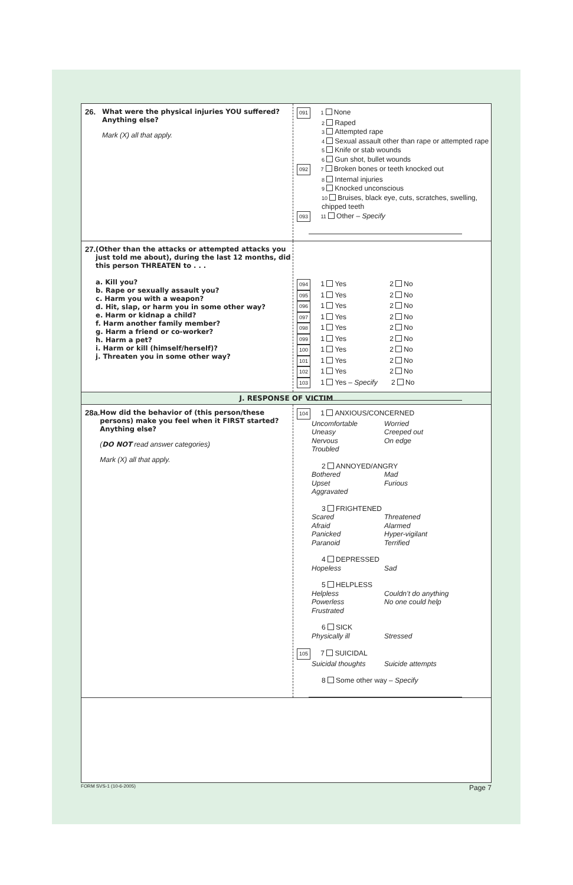26. What were the physical injuries YOU suffered? Anything else?
Mark (X) all that apply.
091 1 None
2 Raped
3 Attempted rape
4 Sexual assault other than rape or attempted rape
5 Knife or stab wounds
6 Gun shot, bullet wounds
092 7 Broken bones or teeth knocked out
8 Internal injuries
9 Knocked unconscious
10 Bruises, black eye, cuts, scratches, swelling, chipped teeth
093 11 Other – Specify
27. (Other than the attacks or attempted attacks you just told me about), during the last 12 months, did this person THREATEN to . . .
a. Kill you?
b. Rape or sexually assault you?
c. Harm you with a weapon?
d. Hit, slap, or harm you in some other way?
e. Harm or kidnap a child?
f. Harm another family member?
g. Harm a friend or co-worker?
h. Harm a pet?
i. Harm or kill (himself/herself)?
j. Threaten you in some other way?
094 1 Yes 2 No
095 1 Yes 2 No
096 1 Yes 2 No
097 1 Yes 2 No
098 1 Yes 2 No
099 1 Yes 2 No
100 1 Yes 2 No
101 1 Yes 2 No
102 1 Yes 2 No
103 1 Yes – Specify 2 No
J. RESPONSE OF VICTIM
28a. How did the behavior of (this person/these persons) make you feel when it FIRST started? Anything else?
(DO NOT read answer categories)
Mark (X) all that apply.
104 1 ANXIOUS/CONCERNED
Uncomfortable Worried Uneasy Creeped out Nervous On edge Troubled
2 ANNOYED/ANGRY
Bothered Mad Upset Furious Aggravated
3 FRIGHTENED
Scared Threatened Afraid Alarmed Panicked Hyper-vigilant Paranoid Terrified
4 DEPRESSED
Hopeless Sad
5 HELPLESS
Helpless Couldn’t do anything Powerless No one could help Frustrated
6 SICK
Physically ill Stressed
105 7 SUICIDAL
Suicidal thoughts Suicide attempts
8 Some other way – Specify
FORM SVS-1 (10-6-2005) Page 7